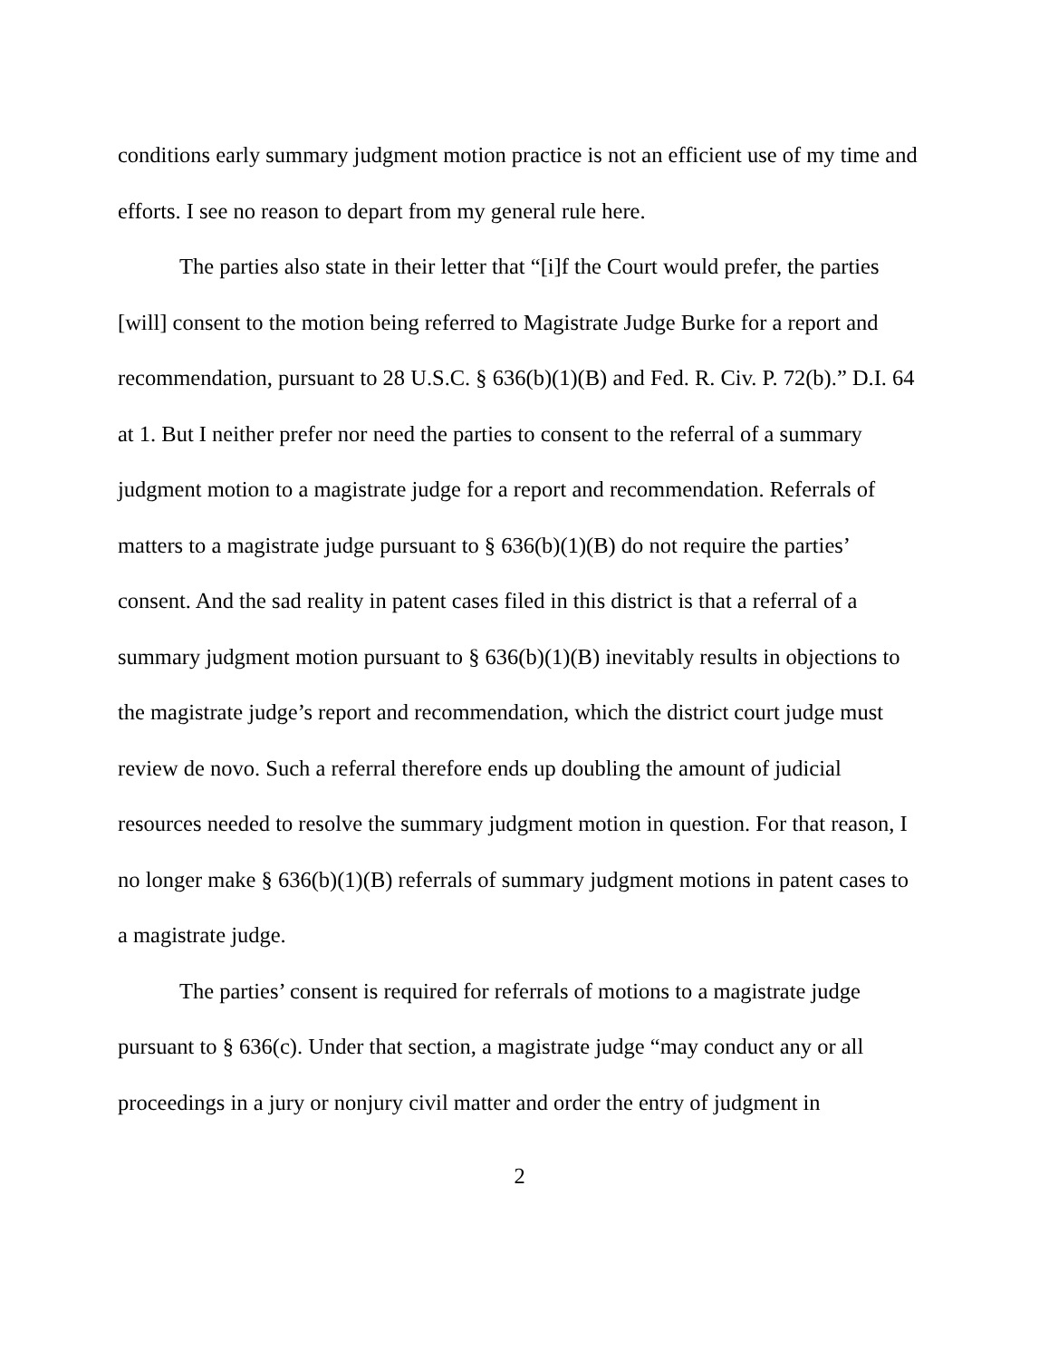conditions early summary judgment motion practice is not an efficient use of my time and efforts. I see no reason to depart from my general rule here.
The parties also state in their letter that “[i]f the Court would prefer, the parties [will] consent to the motion being referred to Magistrate Judge Burke for a report and recommendation, pursuant to 28 U.S.C. § 636(b)(1)(B) and Fed. R. Civ. P. 72(b).” D.I. 64 at 1. But I neither prefer nor need the parties to consent to the referral of a summary judgment motion to a magistrate judge for a report and recommendation. Referrals of matters to a magistrate judge pursuant to § 636(b)(1)(B) do not require the parties’ consent. And the sad reality in patent cases filed in this district is that a referral of a summary judgment motion pursuant to § 636(b)(1)(B) inevitably results in objections to the magistrate judge’s report and recommendation, which the district court judge must review de novo. Such a referral therefore ends up doubling the amount of judicial resources needed to resolve the summary judgment motion in question. For that reason, I no longer make § 636(b)(1)(B) referrals of summary judgment motions in patent cases to a magistrate judge.
The parties’ consent is required for referrals of motions to a magistrate judge pursuant to § 636(c). Under that section, a magistrate judge “may conduct any or all proceedings in a jury or nonjury civil matter and order the entry of judgment in
2